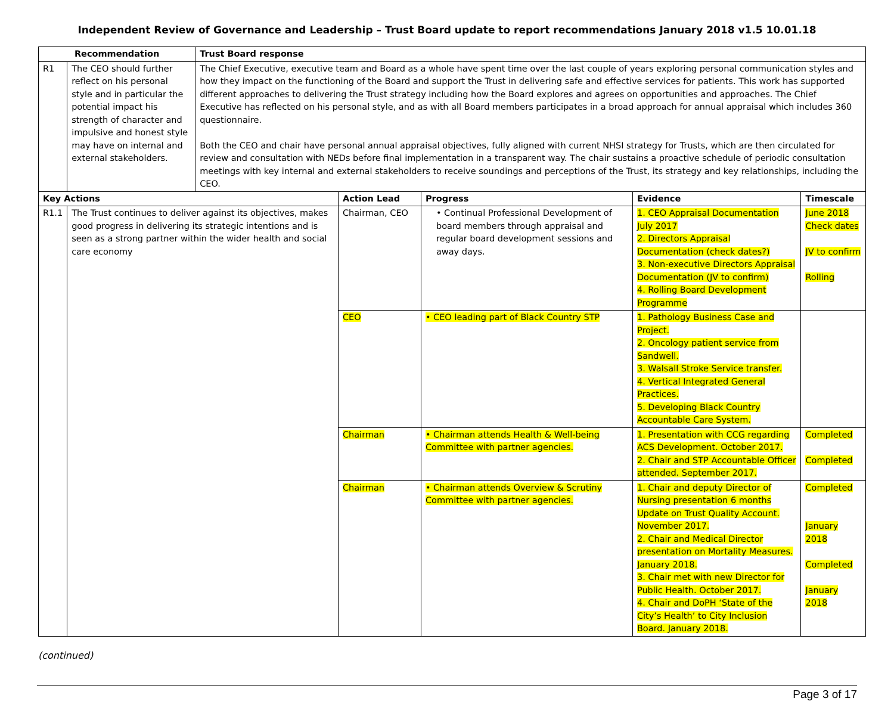Independent Review of Governance and Leadership – Trust Board update to report recommendations January 2018 v1.5 10.01.18
| Recommendation | | Trust Board response | | | | |
| --- | --- | --- | --- | --- | --- | --- |
| R1 | The CEO should further reflect on his personal style and in particular the potential impact his strength of character and impulsive and honest style may have on internal and external stakeholders. | The Chief Executive, executive team and Board as a whole have spent time over the last couple of years exploring personal communication styles and how they impact on the functioning of the Board and support the Trust in delivering safe and effective services for patients. This work has supported different approaches to delivering the Trust strategy including how the Board explores and agrees on opportunities and approaches. The Chief Executive has reflected on his personal style, and as with all Board members participates in a broad approach for annual appraisal which includes 360 questionnaire. Both the CEO and chair have personal annual appraisal objectives, fully aligned with current NHSI strategy for Trusts, which are then circulated for review and consultation with NEDs before final implementation in a transparent way. The chair sustains a proactive schedule of periodic consultation meetings with key internal and external stakeholders to receive soundings and perceptions of the Trust, its strategy and key relationships, including the CEO. | | | | |
| Key Actions | | | Action Lead | Progress | Evidence | Timescale |
| R1.1 | The Trust continues to deliver against its objectives, makes good progress in delivering its strategic intentions and is seen as a strong partner within the wider health and social care economy | | Chairman, CEO | • Continual Professional Development of board members through appraisal and regular board development sessions and away days. | 1. CEO Appraisal Documentation July 2017 2. Directors Appraisal Documentation (check dates?) 3. Non-executive Directors Appraisal Documentation (JV to confirm) 4. Rolling Board Development Programme | June 2018 Check dates JV to confirm Rolling |
| | | | CEO | • CEO leading part of Black Country STP | 1. Pathology Business Case and Project. 2. Oncology patient service from Sandwell. 3. Walsall Stroke Service transfer. 4. Vertical Integrated General Practices. 5. Developing Black Country Accountable Care System. | |
| | | | Chairman | • Chairman attends Health & Well-being Committee with partner agencies. | 1. Presentation with CCG regarding ACS Development. October 2017. 2. Chair and STP Accountable Officer attended. September 2017. | Completed Completed |
| | | | Chairman | • Chairman attends Overview & Scrutiny Committee with partner agencies. | 1. Chair and deputy Director of Nursing presentation 6 months Update on Trust Quality Account. November 2017. 2. Chair and Medical Director presentation on Mortality Measures. January 2018. 3. Chair met with new Director for Public Health. October 2017. 4. Chair and DoPH ‘State of the City’s Health’ to City Inclusion Board. January 2018. | Completed January 2018 Completed January 2018 |
(continued)
Page 3 of 17